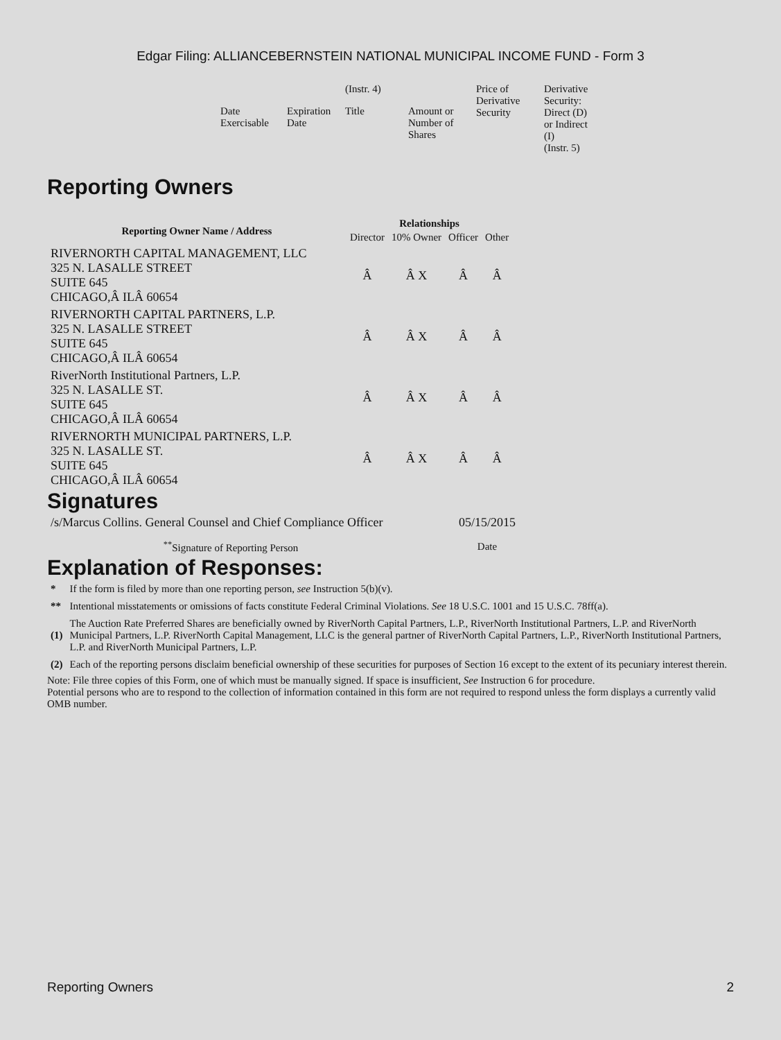Edgar Filing: ALLIANCEBERNSTEIN NATIONAL MUNICIPAL INCOME FUND - Form 3
| | | (Instr. 4) | | Price of Derivative Security | Derivative Security: Direct (D) or Indirect (I) (Instr. 5) |
| Date Exercisable | Expiration Date | Title | Amount or Number of Shares | | |
Reporting Owners
| Reporting Owner Name / Address | Relationships | | | |
| --- | --- | --- | --- | --- |
| | Director | 10% Owner | Officer | Other |
| RIVERNORTH CAPITAL MANAGEMENT, LLC 325 N. LASALLE STREET SUITE 645 CHICAGO,Â ILÂ 60654 | Â | Â X | Â | Â |
| RIVERNORTH CAPITAL PARTNERS, L.P. 325 N. LASALLE STREET SUITE 645 CHICAGO,Â ILÂ 60654 | Â | Â X | Â | Â |
| RiverNorth Institutional Partners, L.P. 325 N. LASALLE ST. SUITE 645 CHICAGO,Â ILÂ 60654 | Â | Â X | Â | Â |
| RIVERNORTH MUNICIPAL PARTNERS, L.P. 325 N. LASALLE ST. SUITE 645 CHICAGO,Â ILÂ 60654 | Â | Â X | Â | Â |
Signatures
| /s/Marcus Collins. General Counsel and Chief Compliance Officer | 05/15/2015 |
| <sup>**</sup> Signature of Reporting Person | Date |
Explanation of Responses:
| * | If the form is filed by more than one reporting person, see Instruction 5(b)(v). |
| ** | Intentional misstatements or omissions of facts constitute Federal Criminal Violations. See 18 U.S.C. 1001 and 15 U.S.C. 78ff(a). |
| (1) | The Auction Rate Preferred Shares are beneficially owned by RiverNorth Capital Partners, L.P., RiverNorth Institutional Partners, L.P. and RiverNorth Municipal Partners, L.P. RiverNorth Capital Management, LLC is the general partner of RiverNorth Capital Partners, L.P., RiverNorth Institutional Partners, L.P. and RiverNorth Municipal Partners, L.P. |
| (2) | Each of the reporting persons disclaim beneficial ownership of these securities for purposes of Section 16 except to the extent of its pecuniary interest therein. |
Note: File three copies of this Form, one of which must be manually signed. If space is insufficient, See Instruction 6 for procedure.
Potential persons who are to respond to the collection of information contained in this form are not required to respond unless the form displays a currently valid OMB number.
Reporting Owners 2